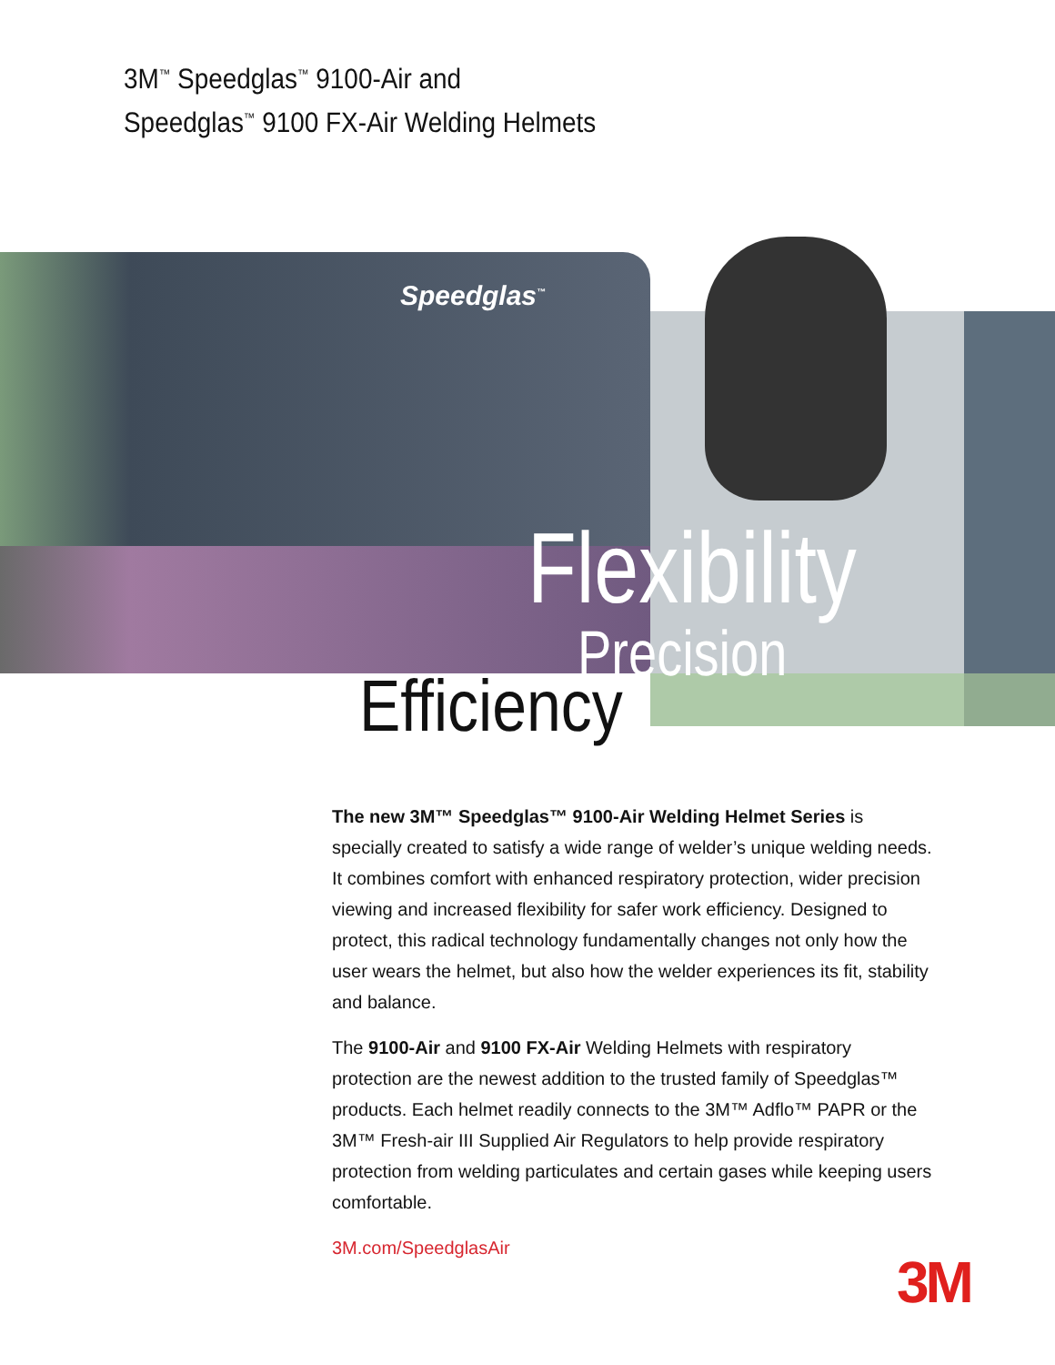3M<sup>™</sup> Speedglas<sup>™</sup> 9100-Air and
Speedglas<sup>™</sup> 9100 FX-Air Welding Helmets
Speedglas<sup>™</sup>
Flexibility
Precision
Efficiency
The new 3M™ Speedglas™ 9100-Air Welding Helmet Series is specially created to satisfy a wide range of welder’s unique welding needs. It combines comfort with enhanced respiratory protection, wider precision viewing and increased flexibility for safer work efficiency. Designed to protect, this radical technology fundamentally changes not only how the user wears the helmet, but also how the welder experiences its fit, stability and balance.
The 9100-Air and 9100 FX-Air Welding Helmets with respiratory protection are the newest addition to the trusted family of Speedglas™ products. Each helmet readily connects to the 3M™ Adflo™ PAPR or the 3M™ Fresh-air III Supplied Air Regulators to help provide respiratory protection from welding particulates and certain gases while keeping users comfortable.
3M.com/SpeedglasAir
3M